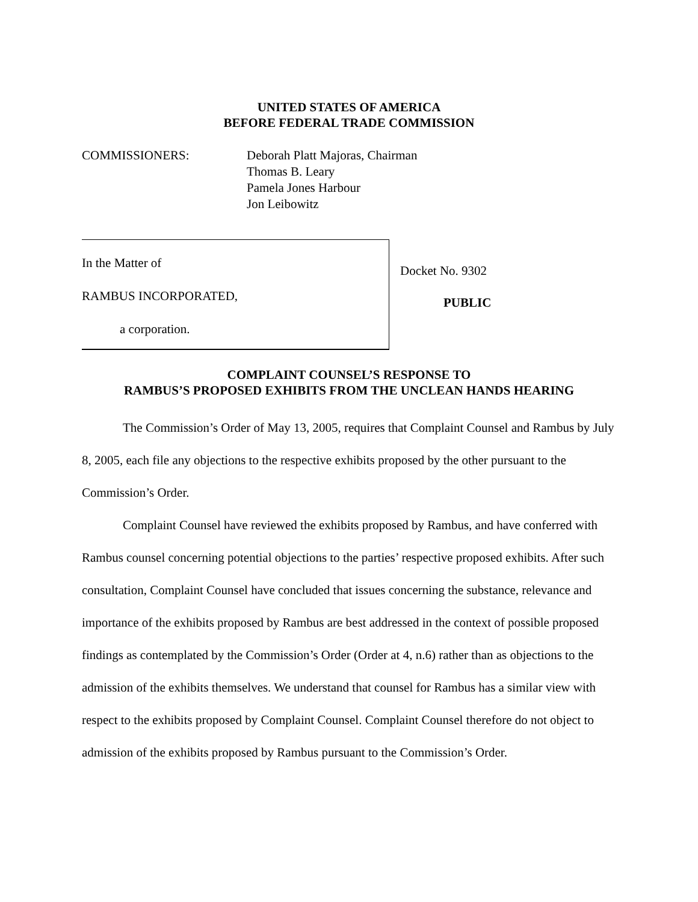UNITED STATES OF AMERICA
BEFORE FEDERAL TRADE COMMISSION
COMMISSIONERS: Deborah Platt Majoras, Chairman
Thomas B. Leary
Pamela Jones Harbour
Jon Leibowitz
In the Matter of
RAMBUS INCORPORATED,
a corporation.
Docket No. 9302
PUBLIC
COMPLAINT COUNSEL’S RESPONSE TO
RAMBUS’S PROPOSED EXHIBITS FROM THE UNCLEAN HANDS HEARING
The Commission’s Order of May 13, 2005, requires that Complaint Counsel and Rambus by July 8, 2005, each file any objections to the respective exhibits proposed by the other pursuant to the Commission’s Order.
Complaint Counsel have reviewed the exhibits proposed by Rambus, and have conferred with Rambus counsel concerning potential objections to the parties’ respective proposed exhibits. After such consultation, Complaint Counsel have concluded that issues concerning the substance, relevance and importance of the exhibits proposed by Rambus are best addressed in the context of possible proposed findings as contemplated by the Commission’s Order (Order at 4, n.6) rather than as objections to the admission of the exhibits themselves. We understand that counsel for Rambus has a similar view with respect to the exhibits proposed by Complaint Counsel. Complaint Counsel therefore do not object to admission of the exhibits proposed by Rambus pursuant to the Commission’s Order.